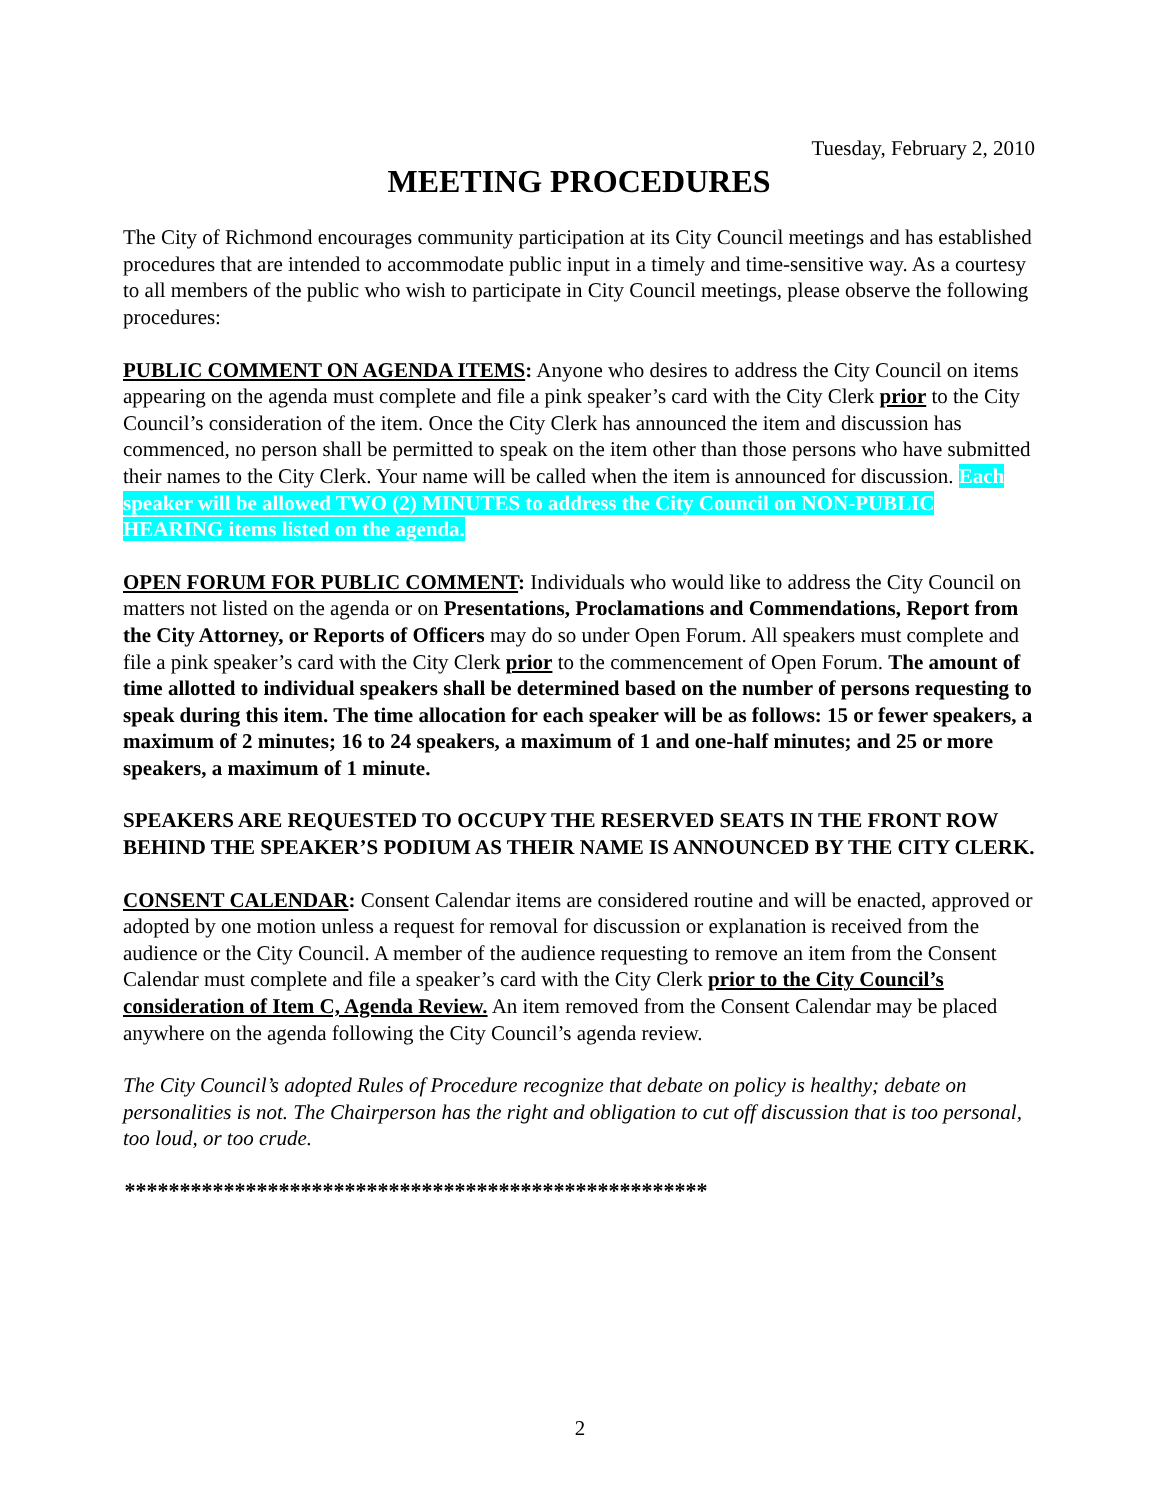Tuesday, February 2, 2010
MEETING PROCEDURES
The City of Richmond encourages community participation at its City Council meetings and has established procedures that are intended to accommodate public input in a timely and time-sensitive way. As a courtesy to all members of the public who wish to participate in City Council meetings, please observe the following procedures:
PUBLIC COMMENT ON AGENDA ITEMS: Anyone who desires to address the City Council on items appearing on the agenda must complete and file a pink speaker’s card with the City Clerk prior to the City Council’s consideration of the item. Once the City Clerk has announced the item and discussion has commenced, no person shall be permitted to speak on the item other than those persons who have submitted their names to the City Clerk. Your name will be called when the item is announced for discussion. Each speaker will be allowed TWO (2) MINUTES to address the City Council on NON-PUBLIC HEARING items listed on the agenda.
OPEN FORUM FOR PUBLIC COMMENT: Individuals who would like to address the City Council on matters not listed on the agenda or on Presentations, Proclamations and Commendations, Report from the City Attorney, or Reports of Officers may do so under Open Forum. All speakers must complete and file a pink speaker’s card with the City Clerk prior to the commencement of Open Forum. The amount of time allotted to individual speakers shall be determined based on the number of persons requesting to speak during this item. The time allocation for each speaker will be as follows: 15 or fewer speakers, a maximum of 2 minutes; 16 to 24 speakers, a maximum of 1 and one-half minutes; and 25 or more speakers, a maximum of 1 minute.
SPEAKERS ARE REQUESTED TO OCCUPY THE RESERVED SEATS IN THE FRONT ROW BEHIND THE SPEAKER’S PODIUM AS THEIR NAME IS ANNOUNCED BY THE CITY CLERK.
CONSENT CALENDAR: Consent Calendar items are considered routine and will be enacted, approved or adopted by one motion unless a request for removal for discussion or explanation is received from the audience or the City Council. A member of the audience requesting to remove an item from the Consent Calendar must complete and file a speaker’s card with the City Clerk prior to the City Council’s consideration of Item C, Agenda Review. An item removed from the Consent Calendar may be placed anywhere on the agenda following the City Council’s agenda review.
The City Council’s adopted Rules of Procedure recognize that debate on policy is healthy; debate on personalities is not. The Chairperson has the right and obligation to cut off discussion that is too personal, too loud, or too crude.
*****************************************************
2